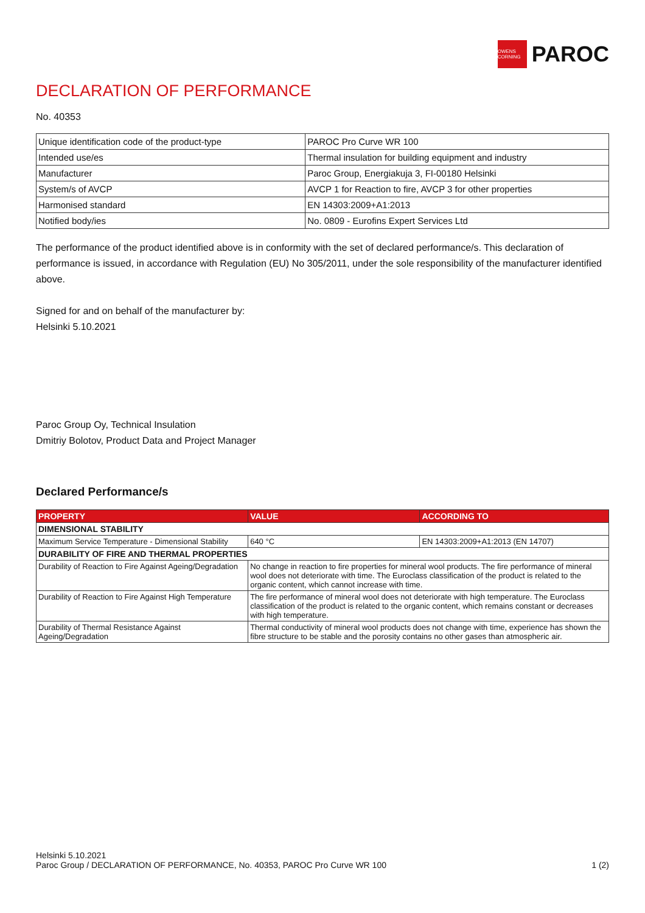OWENS CORNING
PAROC
DECLARATION OF PERFORMANCE
No. 40353
| Unique identification code of the product-type | PAROC Pro Curve WR 100 |
| Intended use/es | Thermal insulation for building equipment and industry |
| Manufacturer | Paroc Group, Energiakuja 3, FI-00180 Helsinki |
| System/s of AVCP | AVCP 1 for Reaction to fire, AVCP 3 for other properties |
| Harmonised standard | EN 14303:2009+A1:2013 |
| Notified body/ies | No. 0809 - Eurofins Expert Services Ltd |
The performance of the product identified above is in conformity with the set of declared performance/s. This declaration of performance is issued, in accordance with Regulation (EU) No 305/2011, under the sole responsibility of the manufacturer identified above.
Signed for and on behalf of the manufacturer by:
Helsinki 5.10.2021
Paroc Group Oy, Technical Insulation
Dmitriy Bolotov, Product Data and Project Manager
Declared Performance/s
| PROPERTY | VALUE | ACCORDING TO |
| --- | --- | --- |
| DIMENSIONAL STABILITY | | |
| Maximum Service Temperature - Dimensional Stability | 640 °C | EN 14303:2009+A1:2013 (EN 14707) |
| DURABILITY OF FIRE AND THERMAL PROPERTIES | | |
| Durability of Reaction to Fire Against Ageing/Degradation | No change in reaction to fire properties for mineral wool products. The fire performance of mineral wool does not deteriorate with time. The Euroclass classification of the product is related to the organic content, which cannot increase with time. | |
| Durability of Reaction to Fire Against High Temperature | The fire performance of mineral wool does not deteriorate with high temperature. The Euroclass classification of the product is related to the organic content, which remains constant or decreases with high temperature. | |
| Durability of Thermal Resistance Against Ageing/Degradation | Thermal conductivity of mineral wool products does not change with time, experience has shown the fibre structure to be stable and the porosity contains no other gases than atmospheric air. | |
Helsinki 5.10.2021
Paroc Group / DECLARATION OF PERFORMANCE, No. 40353, PAROC Pro Curve WR 100 1 (2)